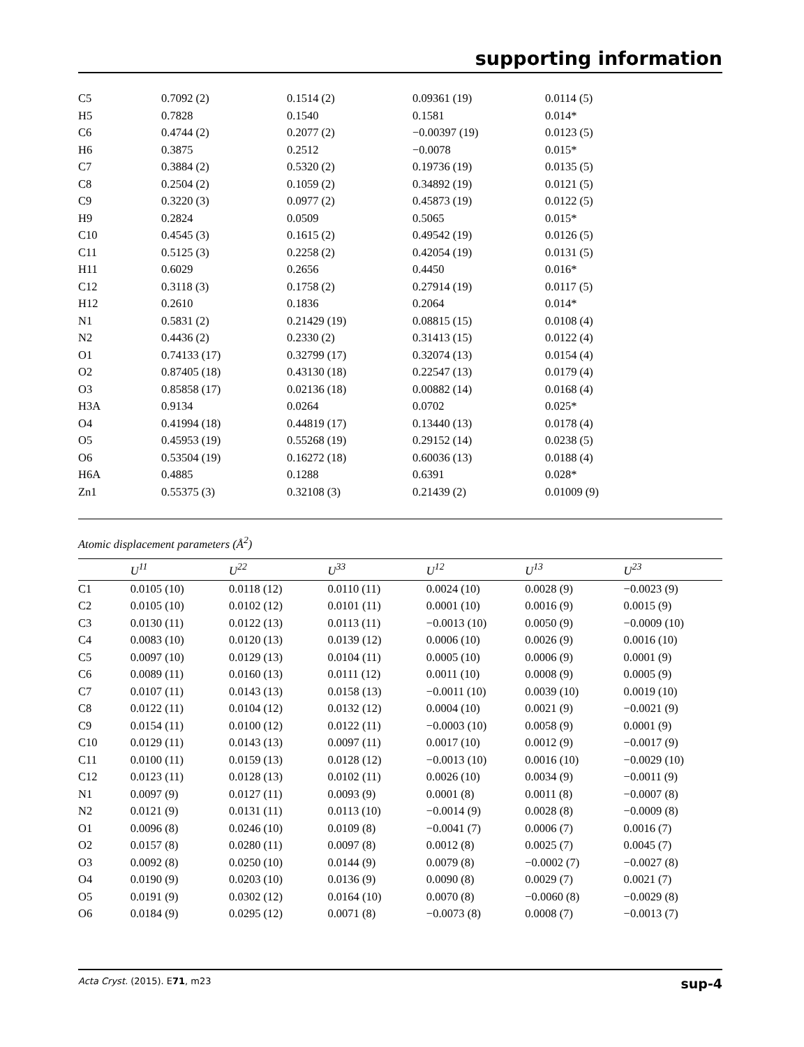supporting information
| C5 | 0.7092 (2) | 0.1514 (2) | 0.09361 (19) | 0.0114 (5) |
| H5 | 0.7828 | 0.1540 | 0.1581 | 0.014* |
| C6 | 0.4744 (2) | 0.2077 (2) | −0.00397 (19) | 0.0123 (5) |
| H6 | 0.3875 | 0.2512 | −0.0078 | 0.015* |
| C7 | 0.3884 (2) | 0.5320 (2) | 0.19736 (19) | 0.0135 (5) |
| C8 | 0.2504 (2) | 0.1059 (2) | 0.34892 (19) | 0.0121 (5) |
| C9 | 0.3220 (3) | 0.0977 (2) | 0.45873 (19) | 0.0122 (5) |
| H9 | 0.2824 | 0.0509 | 0.5065 | 0.015* |
| C10 | 0.4545 (3) | 0.1615 (2) | 0.49542 (19) | 0.0126 (5) |
| C11 | 0.5125 (3) | 0.2258 (2) | 0.42054 (19) | 0.0131 (5) |
| H11 | 0.6029 | 0.2656 | 0.4450 | 0.016* |
| C12 | 0.3118 (3) | 0.1758 (2) | 0.27914 (19) | 0.0117 (5) |
| H12 | 0.2610 | 0.1836 | 0.2064 | 0.014* |
| N1 | 0.5831 (2) | 0.21429 (19) | 0.08815 (15) | 0.0108 (4) |
| N2 | 0.4436 (2) | 0.2330 (2) | 0.31413 (15) | 0.0122 (4) |
| O1 | 0.74133 (17) | 0.32799 (17) | 0.32074 (13) | 0.0154 (4) |
| O2 | 0.87405 (18) | 0.43130 (18) | 0.22547 (13) | 0.0179 (4) |
| O3 | 0.85858 (17) | 0.02136 (18) | 0.00882 (14) | 0.0168 (4) |
| H3A | 0.9134 | 0.0264 | 0.0702 | 0.025* |
| O4 | 0.41994 (18) | 0.44819 (17) | 0.13440 (13) | 0.0178 (4) |
| O5 | 0.45953 (19) | 0.55268 (19) | 0.29152 (14) | 0.0238 (5) |
| O6 | 0.53504 (19) | 0.16272 (18) | 0.60036 (13) | 0.0188 (4) |
| H6A | 0.4885 | 0.1288 | 0.6391 | 0.028* |
| Zn1 | 0.55375 (3) | 0.32108 (3) | 0.21439 (2) | 0.01009 (9) |
Atomic displacement parameters (Å<sup>2</sup>)
| | U<sup>11</sup> | U<sup>22</sup> | U<sup>33</sup> | U<sup>12</sup> | U<sup>13</sup> | U<sup>23</sup> |
| --- | --- | --- | --- | --- | --- | --- |
| C1 | 0.0105 (10) | 0.0118 (12) | 0.0110 (11) | 0.0024 (10) | 0.0028 (9) | −0.0023 (9) |
| C2 | 0.0105 (10) | 0.0102 (12) | 0.0101 (11) | 0.0001 (10) | 0.0016 (9) | 0.0015 (9) |
| C3 | 0.0130 (11) | 0.0122 (13) | 0.0113 (11) | −0.0013 (10) | 0.0050 (9) | −0.0009 (10) |
| C4 | 0.0083 (10) | 0.0120 (13) | 0.0139 (12) | 0.0006 (10) | 0.0026 (9) | 0.0016 (10) |
| C5 | 0.0097 (10) | 0.0129 (13) | 0.0104 (11) | 0.0005 (10) | 0.0006 (9) | 0.0001 (9) |
| C6 | 0.0089 (11) | 0.0160 (13) | 0.0111 (12) | 0.0011 (10) | 0.0008 (9) | 0.0005 (9) |
| C7 | 0.0107 (11) | 0.0143 (13) | 0.0158 (13) | −0.0011 (10) | 0.0039 (10) | 0.0019 (10) |
| C8 | 0.0122 (11) | 0.0104 (12) | 0.0132 (12) | 0.0004 (10) | 0.0021 (9) | −0.0021 (9) |
| C9 | 0.0154 (11) | 0.0100 (12) | 0.0122 (11) | −0.0003 (10) | 0.0058 (9) | 0.0001 (9) |
| C10 | 0.0129 (11) | 0.0143 (13) | 0.0097 (11) | 0.0017 (10) | 0.0012 (9) | −0.0017 (9) |
| C11 | 0.0100 (11) | 0.0159 (13) | 0.0128 (12) | −0.0013 (10) | 0.0016 (10) | −0.0029 (10) |
| C12 | 0.0123 (11) | 0.0128 (13) | 0.0102 (11) | 0.0026 (10) | 0.0034 (9) | −0.0011 (9) |
| N1 | 0.0097 (9) | 0.0127 (11) | 0.0093 (9) | 0.0001 (8) | 0.0011 (8) | −0.0007 (8) |
| N2 | 0.0121 (9) | 0.0131 (11) | 0.0113 (10) | −0.0014 (9) | 0.0028 (8) | −0.0009 (8) |
| O1 | 0.0096 (8) | 0.0246 (10) | 0.0109 (8) | −0.0041 (7) | 0.0006 (7) | 0.0016 (7) |
| O2 | 0.0157 (8) | 0.0280 (11) | 0.0097 (8) | 0.0012 (8) | 0.0025 (7) | 0.0045 (7) |
| O3 | 0.0092 (8) | 0.0250 (10) | 0.0144 (9) | 0.0079 (8) | −0.0002 (7) | −0.0027 (8) |
| O4 | 0.0190 (9) | 0.0203 (10) | 0.0136 (9) | 0.0090 (8) | 0.0029 (7) | 0.0021 (7) |
| O5 | 0.0191 (9) | 0.0302 (12) | 0.0164 (10) | 0.0070 (8) | −0.0060 (8) | −0.0029 (8) |
| O6 | 0.0184 (9) | 0.0295 (12) | 0.0071 (8) | −0.0073 (8) | 0.0008 (7) | −0.0013 (7) |
Acta Cryst. (2015). E71, m23 sup-4